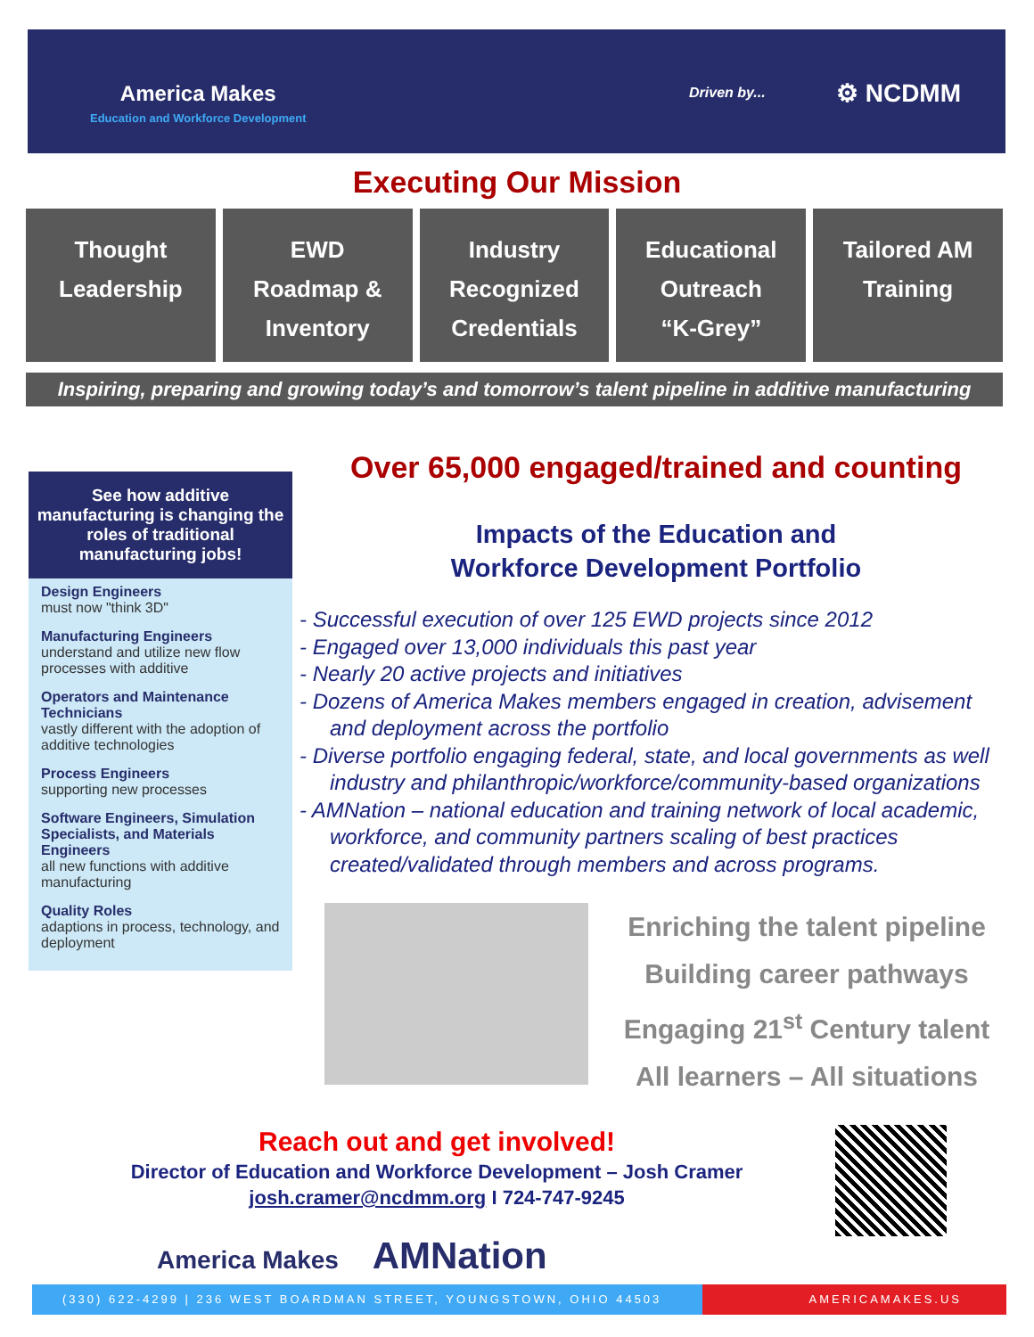America Makes
Education and Workforce Development
Driven by... ⚙ NCDMM
Executing Our Mission
Thought
Leadership
EWD
Roadmap &
Inventory
Industry
Recognized
Credentials
Educational
Outreach
“K-Grey”
Tailored AM
Training
Inspiring, preparing and growing today’s and tomorrow’s talent pipeline in additive manufacturing
See how additive manufacturing is changing the roles of traditional manufacturing jobs!
Design Engineers
must now "think 3D"
Manufacturing Engineers
understand and utilize new flow processes with additive
Operators and Maintenance Technicians
vastly different with the adoption of additive technologies
Process Engineers
supporting new processes
Software Engineers, Simulation Specialists, and Materials Engineers
all new functions with additive manufacturing
Quality Roles
adaptions in process, technology, and deployment
Over 65,000 engaged/trained and counting
Impacts of the Education and
Workforce Development Portfolio
- Successful execution of over 125 EWD projects since 2012
- Engaged over 13,000 individuals this past year
- Nearly 20 active projects and initiatives
- Dozens of America Makes members engaged in creation, advisement and deployment across the portfolio
- Diverse portfolio engaging federal, state, and local governments as well industry and philanthropic/workforce/community-based organizations
- AMNation – national education and training network of local academic, workforce, and community partners scaling of best practices created/validated through members and across programs.
Enriching the talent pipeline
Building career pathways
Engaging 21<sup>st</sup> Century talent
All learners – All situations
Reach out and get involved!
Director of Education and Workforce Development – Josh Cramer
josh.cramer@ncdmm.org I 724-747-9245
America Makes AMNation
(330) 622-4299 | 236 WEST BOARDMAN STREET, YOUNGSTOWN, OHIO 44503
AMERICAMAKES.US